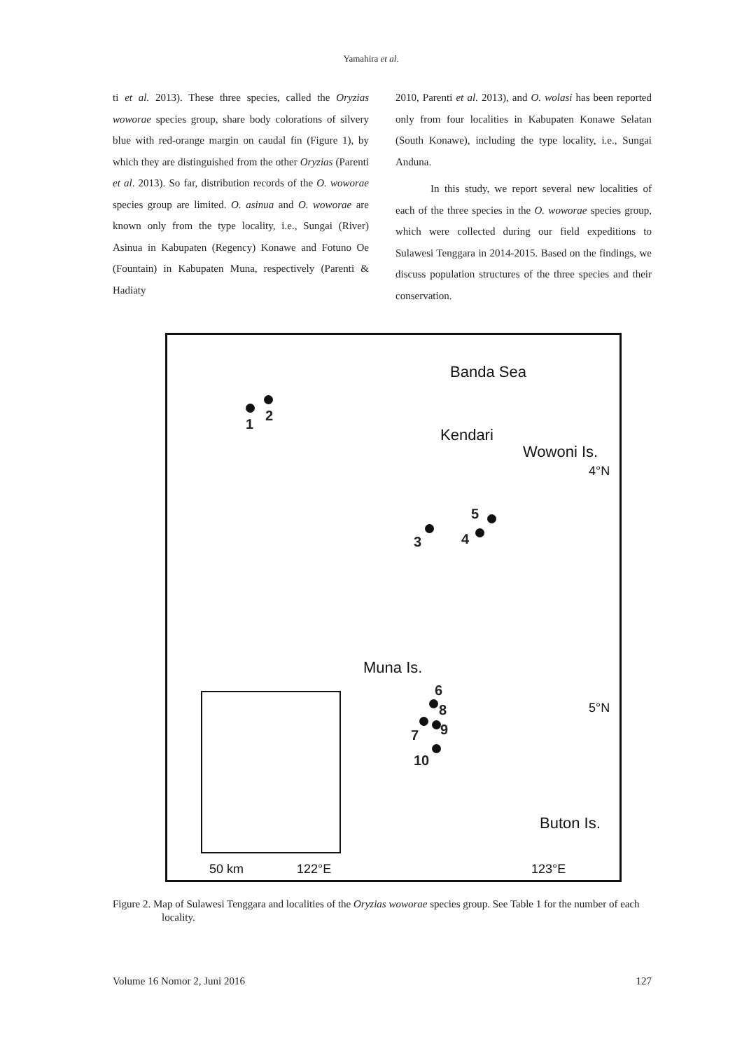Yamahira et al.
ti et al. 2013). These three species, called the Oryzias woworae species group, share body colorations of silvery blue with red-orange margin on caudal fin (Figure 1), by which they are distinguished from the other Oryzias (Parenti et al. 2013). So far, distribution records of the O. woworae species group are limited. O. asinua and O. woworae are known only from the type locality, i.e., Sungai (River) Asinua in Kabupaten (Regency) Konawe and Fotuno Oe (Fountain) in Kabupaten Muna, respectively (Parenti & Hadiaty
2010, Parenti et al. 2013), and O. wolasi has been reported only from four localities in Kabupaten Konawe Selatan (South Konawe), including the type locality, i.e., Sungai Anduna.
In this study, we report several new localities of each of the three species in the O. woworae species group, which were collected during our field expeditions to Sulawesi Tenggara in 2014-2015. Based on the findings, we discuss population structures of the three species and their conservation.
Banda Sea
Kendari
Wowoni Is.
4°N
Muna Is.
5°N
Buton Is.
50 km 122°E 123°E
1
2
3 4
5
6
8
7 9
10
Figure 2. Map of Sulawesi Tenggara and localities of the Oryzias woworae species group. See Table 1 for the number of each locality.
Volume 16 Nomor 2, Juni 2016 127